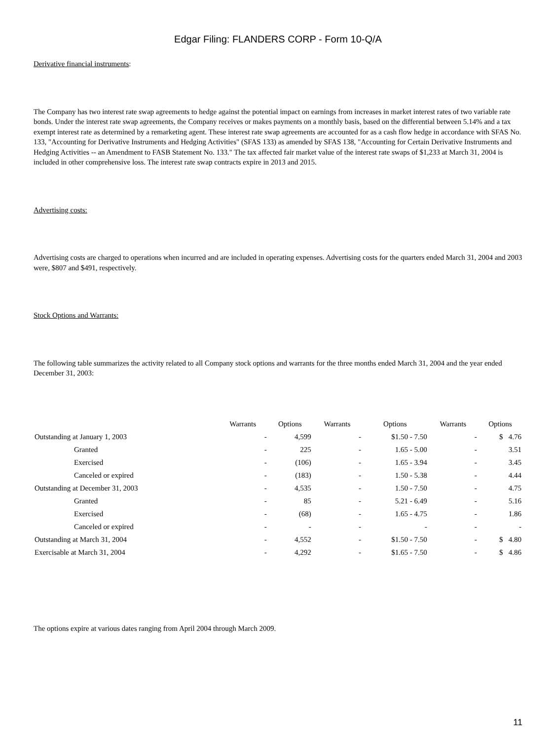Edgar Filing: FLANDERS CORP - Form 10-Q/A
Derivative financial instruments:
The Company has two interest rate swap agreements to hedge against the potential impact on earnings from increases in market interest rates of two variable rate bonds. Under the interest rate swap agreements, the Company receives or makes payments on a monthly basis, based on the differential between 5.14% and a tax exempt interest rate as determined by a remarketing agent. These interest rate swap agreements are accounted for as a cash flow hedge in accordance with SFAS No. 133, "Accounting for Derivative Instruments and Hedging Activities" (SFAS 133) as amended by SFAS 138, "Accounting for Certain Derivative Instruments and Hedging Activities -- an Amendment to FASB Statement No. 133." The tax affected fair market value of the interest rate swaps of $1,233 at March 31, 2004 is included in other comprehensive loss. The interest rate swap contracts expire in 2013 and 2015.
Advertising costs:
Advertising costs are charged to operations when incurred and are included in operating expenses. Advertising costs for the quarters ended March 31, 2004 and 2003 were, $807 and $491, respectively.
Stock Options and Warrants:
The following table summarizes the activity related to all Company stock options and warrants for the three months ended March 31, 2004 and the year ended December 31, 2003:
| | Warrants | Options | Warrants | Options | Warrants | Options |
| --- | --- | --- | --- | --- | --- | --- |
| Outstanding at January 1, 2003 | - | 4,599 | - | $1.50 - 7.50 | - | $ 4.76 |
| Granted | - | 225 | - | 1.65 - 5.00 | - | 3.51 |
| Exercised | - | (106) | - | 1.65 - 3.94 | - | 3.45 |
| Canceled or expired | - | (183) | - | 1.50 - 5.38 | - | 4.44 |
| Outstanding at December 31, 2003 | - | 4,535 | - | 1.50 - 7.50 | - | 4.75 |
| Granted | - | 85 | - | 5.21 - 6.49 | - | 5.16 |
| Exercised | - | (68) | - | 1.65 - 4.75 | - | 1.86 |
| Canceled or expired | - | - | - | - | - | - |
| Outstanding at March 31, 2004 | - | 4,552 | - | $1.50 - 7.50 | - | $ 4.80 |
| Exercisable at March 31, 2004 | - | 4,292 | - | $1.65 - 7.50 | - | $ 4.86 |
The options expire at various dates ranging from April 2004 through March 2009.
11